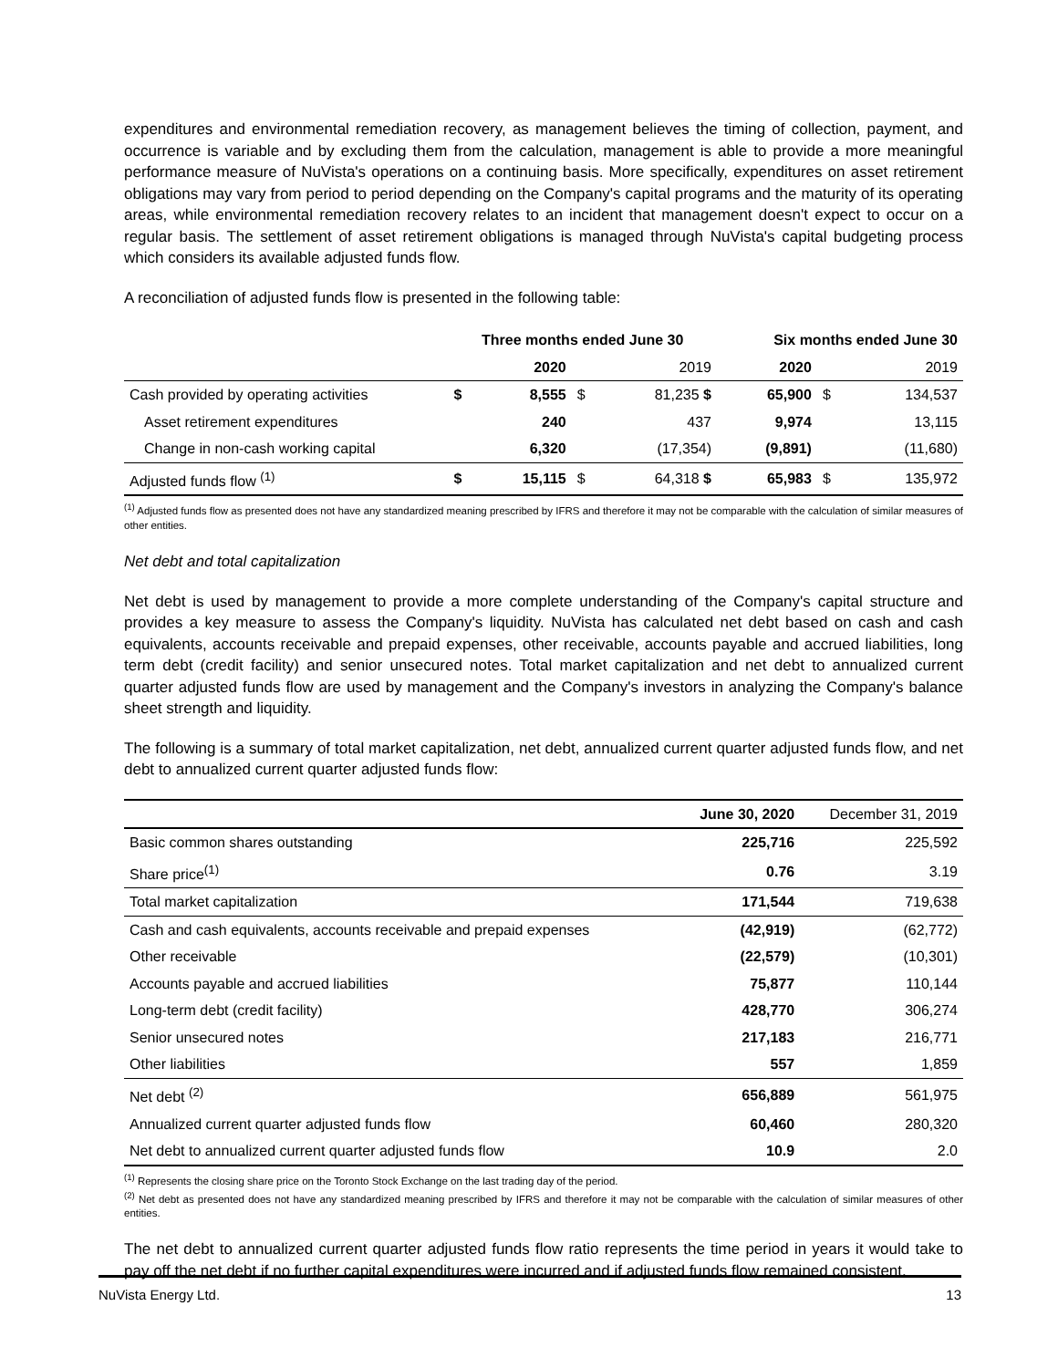expenditures and environmental remediation recovery, as management believes the timing of collection, payment, and occurrence is variable and by excluding them from the calculation, management is able to provide a more meaningful performance measure of NuVista's operations on a continuing basis. More specifically, expenditures on asset retirement obligations may vary from period to period depending on the Company's capital programs and the maturity of its operating areas, while environmental remediation recovery relates to an incident that management doesn't expect to occur on a regular basis. The settlement of asset retirement obligations is managed through NuVista's capital budgeting process which considers its available adjusted funds flow.
A reconciliation of adjusted funds flow is presented in the following table:
| | Three months ended June 30 | | | | Six months ended June 30 | | |
| --- | --- | --- | --- | --- | --- | --- | --- |
| | | 2020 | | 2019 | 2020 | | 2019 |
| Cash provided by operating activities | $ | 8,555 | $ | 81,235 $ | 65,900 | $ | 134,537 |
| Asset retirement expenditures | | 240 | | 437 | 9,974 | | 13,115 |
| Change in non-cash working capital | | 6,320 | | (17,354) | (9,891) | | (11,680) |
| Adjusted funds flow <sup>(1)</sup> | $ | 15,115 | $ | 64,318 $ | 65,983 | $ | 135,972 |
<sup>(1)</sup> Adjusted funds flow as presented does not have any standardized meaning prescribed by IFRS and therefore it may not be comparable with the calculation of similar measures of other entities.
Net debt and total capitalization
Net debt is used by management to provide a more complete understanding of the Company's capital structure and provides a key measure to assess the Company's liquidity. NuVista has calculated net debt based on cash and cash equivalents, accounts receivable and prepaid expenses, other receivable, accounts payable and accrued liabilities, long term debt (credit facility) and senior unsecured notes. Total market capitalization and net debt to annualized current quarter adjusted funds flow are used by management and the Company's investors in analyzing the Company's balance sheet strength and liquidity.
The following is a summary of total market capitalization, net debt, annualized current quarter adjusted funds flow, and net debt to annualized current quarter adjusted funds flow:
| | June 30, 2020 | December 31, 2019 |
| Basic common shares outstanding | 225,716 | 225,592 |
| Share price<sup>(1)</sup> | 0.76 | 3.19 |
| Total market capitalization | 171,544 | 719,638 |
| Cash and cash equivalents, accounts receivable and prepaid expenses | (42,919) | (62,772) |
| Other receivable | (22,579) | (10,301) |
| Accounts payable and accrued liabilities | 75,877 | 110,144 |
| Long-term debt (credit facility) | 428,770 | 306,274 |
| Senior unsecured notes | 217,183 | 216,771 |
| Other liabilities | 557 | 1,859 |
| Net debt <sup>(2)</sup> | 656,889 | 561,975 |
| Annualized current quarter adjusted funds flow | 60,460 | 280,320 |
| Net debt to annualized current quarter adjusted funds flow | 10.9 | 2.0 |
<sup>(1)</sup> Represents the closing share price on the Toronto Stock Exchange on the last trading day of the period.
<sup>(2)</sup> Net debt as presented does not have any standardized meaning prescribed by IFRS and therefore it may not be comparable with the calculation of similar measures of other entities.
The net debt to annualized current quarter adjusted funds flow ratio represents the time period in years it would take to pay off the net debt if no further capital expenditures were incurred and if adjusted funds flow remained consistent.
NuVista Energy Ltd. 13